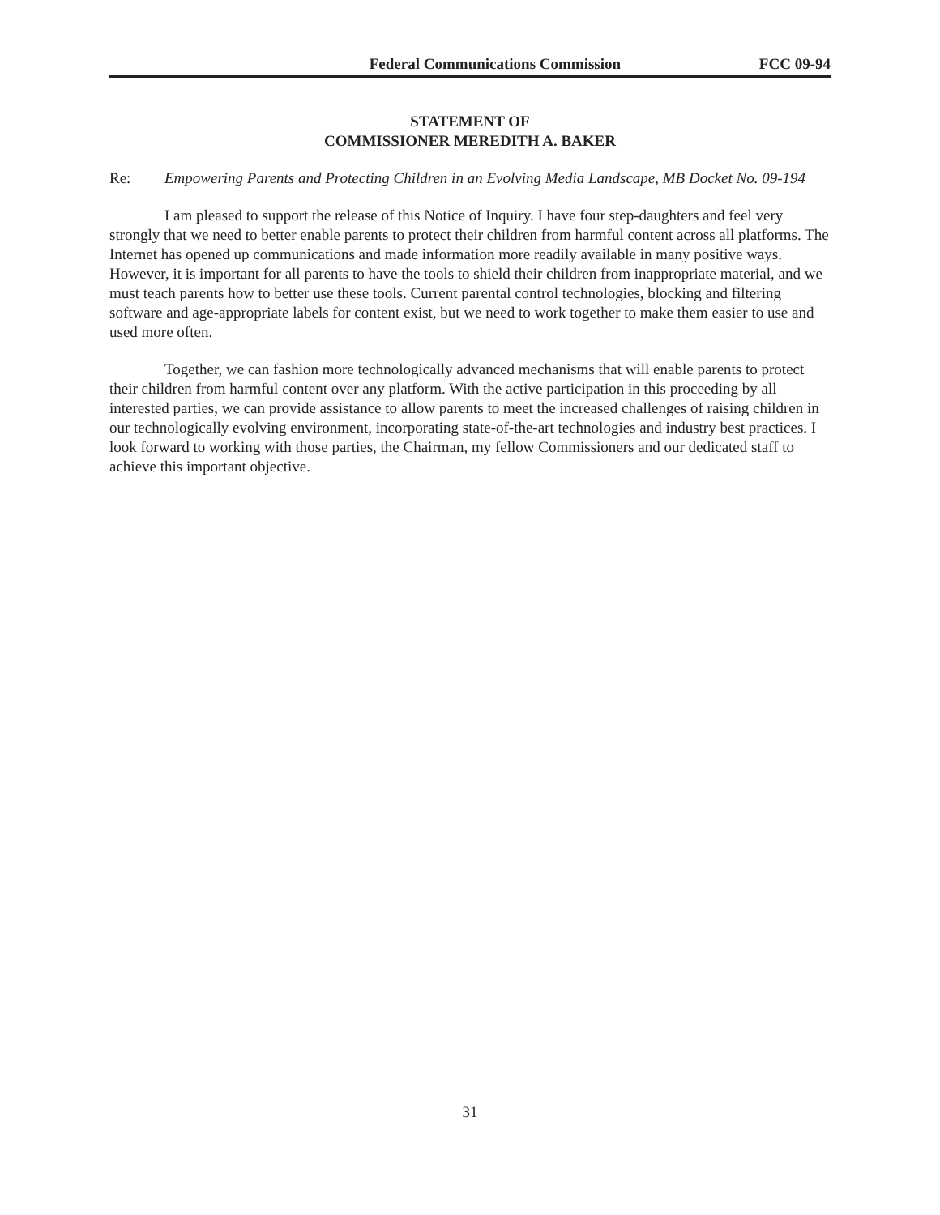Federal Communications Commission FCC 09-94
STATEMENT OF
COMMISSIONER MEREDITH A. BAKER
Re: Empowering Parents and Protecting Children in an Evolving Media Landscape, MB Docket No. 09-194
I am pleased to support the release of this Notice of Inquiry. I have four step-daughters and feel very strongly that we need to better enable parents to protect their children from harmful content across all platforms. The Internet has opened up communications and made information more readily available in many positive ways. However, it is important for all parents to have the tools to shield their children from inappropriate material, and we must teach parents how to better use these tools. Current parental control technologies, blocking and filtering software and age-appropriate labels for content exist, but we need to work together to make them easier to use and used more often.
Together, we can fashion more technologically advanced mechanisms that will enable parents to protect their children from harmful content over any platform. With the active participation in this proceeding by all interested parties, we can provide assistance to allow parents to meet the increased challenges of raising children in our technologically evolving environment, incorporating state-of-the-art technologies and industry best practices. I look forward to working with those parties, the Chairman, my fellow Commissioners and our dedicated staff to achieve this important objective.
31